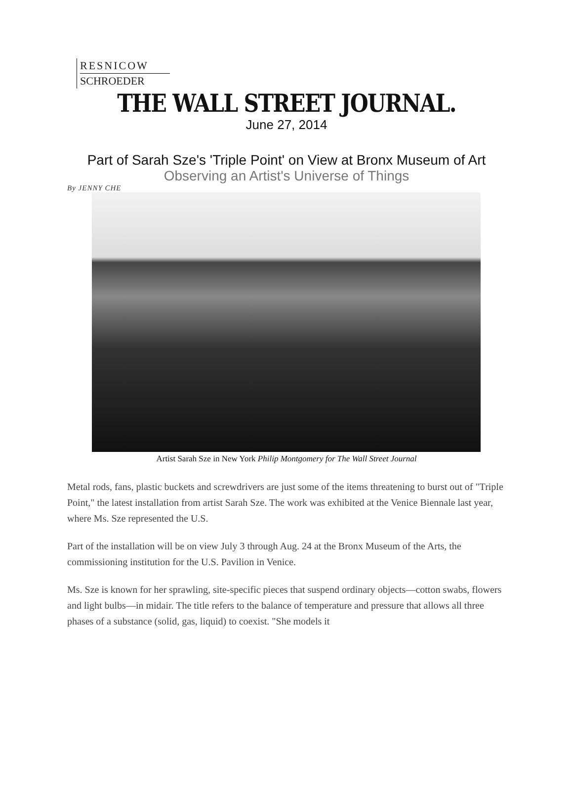RESNICOW
SCHROEDER
THE WALL STREET JOURNAL.
June 27, 2014
Part of Sarah Sze's 'Triple Point' on View at Bronx Museum of Art
Observing an Artist's Universe of Things
By JENNY CHE
Artist Sarah Sze in New York Philip Montgomery for The Wall Street Journal
Metal rods, fans, plastic buckets and screwdrivers are just some of the items threatening to burst out of "Triple Point," the latest installation from artist Sarah Sze. The work was exhibited at the Venice Biennale last year, where Ms. Sze represented the U.S.
Part of the installation will be on view July 3 through Aug. 24 at the Bronx Museum of the Arts, the commissioning institution for the U.S. Pavilion in Venice.
Ms. Sze is known for her sprawling, site-specific pieces that suspend ordinary objects—cotton swabs, flowers and light bulbs—in midair. The title refers to the balance of temperature and pressure that allows all three phases of a substance (solid, gas, liquid) to coexist. "She models it